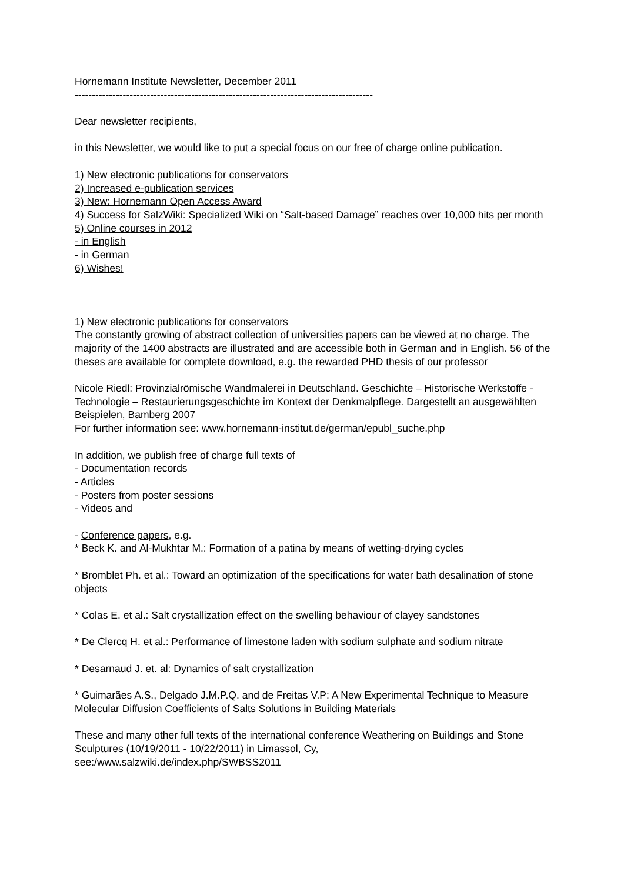Hornemann Institute Newsletter, December 2011
---------------------------------------------------------------------------------------
Dear newsletter recipients,
in this Newsletter, we would like to put a special focus on our free of charge online publication.
1) New electronic publications for conservators
2) Increased e-publication services
3) New: Hornemann Open Access Award
4) Success for SalzWiki: Specialized Wiki on “Salt-based Damage” reaches over 10,000 hits per month
5) Online courses in 2012
- in English
- in German
6) Wishes!
1) New electronic publications for conservators
The constantly growing of abstract collection of universities papers can be viewed at no charge. The majority of the 1400 abstracts are illustrated and are accessible both in German and in English. 56 of the theses are available for complete download, e.g. the rewarded PHD thesis of our professor
Nicole Riedl: Provinzialrömische Wandmalerei in Deutschland. Geschichte – Historische Werkstoffe - Technologie – Restaurierungsgeschichte im Kontext der Denkmalpflege. Dargestellt an ausgewählten Beispielen, Bamberg 2007
For further information see: www.hornemann-institut.de/german/epubl_suche.php
In addition, we publish free of charge full texts of
- Documentation records
- Articles
- Posters from poster sessions
- Videos and
- Conference papers, e.g.
* Beck K. and Al-Mukhtar M.: Formation of a patina by means of wetting-drying cycles
* Bromblet Ph. et al.: Toward an optimization of the specifications for water bath desalination of stone objects
* Colas E. et al.: Salt crystallization effect on the swelling behaviour of clayey sandstones
* De Clercq H. et al.: Performance of limestone laden with sodium sulphate and sodium nitrate
* Desarnaud J. et. al: Dynamics of salt crystallization
* Guimarães A.S., Delgado J.M.P.Q. and de Freitas V.P: A New Experimental Technique to Measure Molecular Diffusion Coefficients of Salts Solutions in Building Materials
These and many other full texts of the international conference Weathering on Buildings and Stone Sculptures (10/19/2011 - 10/22/2011) in Limassol, Cy,
see:/www.salzwiki.de/index.php/SWBSS2011